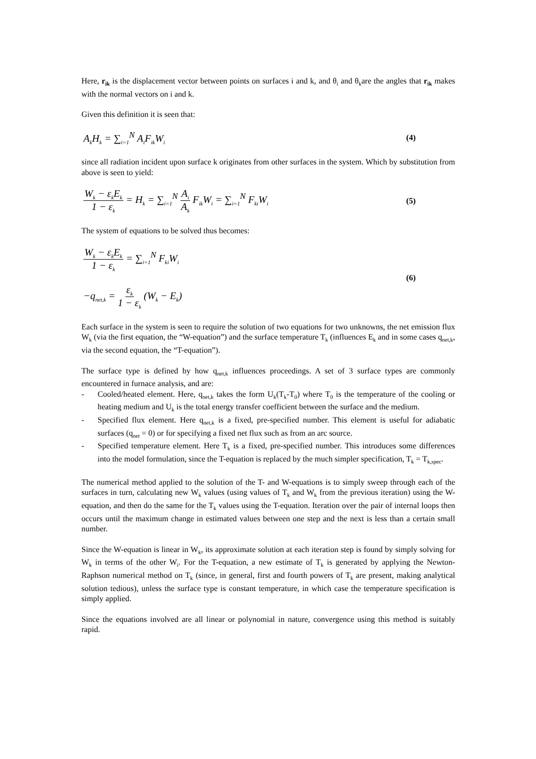Here, r<sub>ik</sub> is the displacement vector between points on surfaces i and k, and θ<sub>i</sub> and θ<sub>k</sub>are the angles that r<sub>ik</sub> makes with the normal vectors on i and k.
Given this definition it is seen that:
A<sub>k</sub>H<sub>k</sub> = ∑<sub>i=1</sub><sup>N</sup> A<sub>i</sub>F<sub>ik</sub>W<sub>i</sub> (4)
since all radiation incident upon surface k originates from other surfaces in the system. Which by substitution from above is seen to yield:
W<sub>k</sub> − ε<sub>k</sub>E<sub>k</sub> 1 − ε<sub>k</sub> = H<sub>k</sub> = ∑<sub>i=1</sub><sup>N</sup> A<sub>i</sub> A<sub>k</sub> F<sub>ik</sub>W<sub>i</sub> = ∑<sub>i=1</sub><sup>N</sup> F<sub>ki</sub>W<sub>i</sub> (5)
The system of equations to be solved thus becomes:
W<sub>k</sub> − ε<sub>k</sub>E<sub>k</sub> 1 − ε<sub>k</sub> = ∑<sub>i=1</sub><sup>N</sup> F<sub>ki</sub>W<sub>i</sub>
−q<sub>net,k</sub> = ε<sub>k</sub> 1 − ε<sub>k</sub> (W<sub>k</sub> − E<sub>k</sub>) (6)
Each surface in the system is seen to require the solution of two equations for two unknowns, the net emission flux W<sub>k</sub> (via the first equation, the “W-equation”) and the surface temperature T<sub>k</sub> (influences E<sub>k</sub> and in some cases q<sub>net,k</sub>, via the second equation, the “T-equation”).
The surface type is defined by how q<sub>net,k</sub> influences proceedings. A set of 3 surface types are commonly encountered in furnace analysis, and are:
- Cooled/heated element. Here, q<sub>net,k</sub> takes the form U<sub>k</sub>(T<sub>k</sub>-T<sub>0</sub>) where T<sub>0</sub> is the temperature of the cooling or heating medium and U<sub>k</sub> is the total energy transfer coefficient between the surface and the medium.
- Specified flux element. Here q<sub>net,k</sub> is a fixed, pre-specified number. This element is useful for adiabatic surfaces (q<sub>net</sub> = 0) or for specifying a fixed net flux such as from an arc source.
- Specified temperature element. Here T<sub>k</sub> is a fixed, pre-specified number. This introduces some differences into the model formulation, since the T-equation is replaced by the much simpler specification, T<sub>k</sub> = T<sub>k,spec</sub>.
The numerical method applied to the solution of the T- and W-equations is to simply sweep through each of the surfaces in turn, calculating new W<sub>k</sub> values (using values of T<sub>k</sub> and W<sub>k</sub> from the previous iteration) using the W-equation, and then do the same for the T<sub>k</sub> values using the T-equation. Iteration over the pair of internal loops then occurs until the maximum change in estimated values between one step and the next is less than a certain small number.
Since the W-equation is linear in W<sub>k</sub>, its approximate solution at each iteration step is found by simply solving for W<sub>k</sub> in terms of the other W<sub>i</sub>. For the T-equation, a new estimate of T<sub>k</sub> is generated by applying the Newton-Raphson numerical method on T<sub>k</sub> (since, in general, first and fourth powers of T<sub>k</sub> are present, making analytical solution tedious), unless the surface type is constant temperature, in which case the temperature specification is simply applied.
Since the equations involved are all linear or polynomial in nature, convergence using this method is suitably rapid.